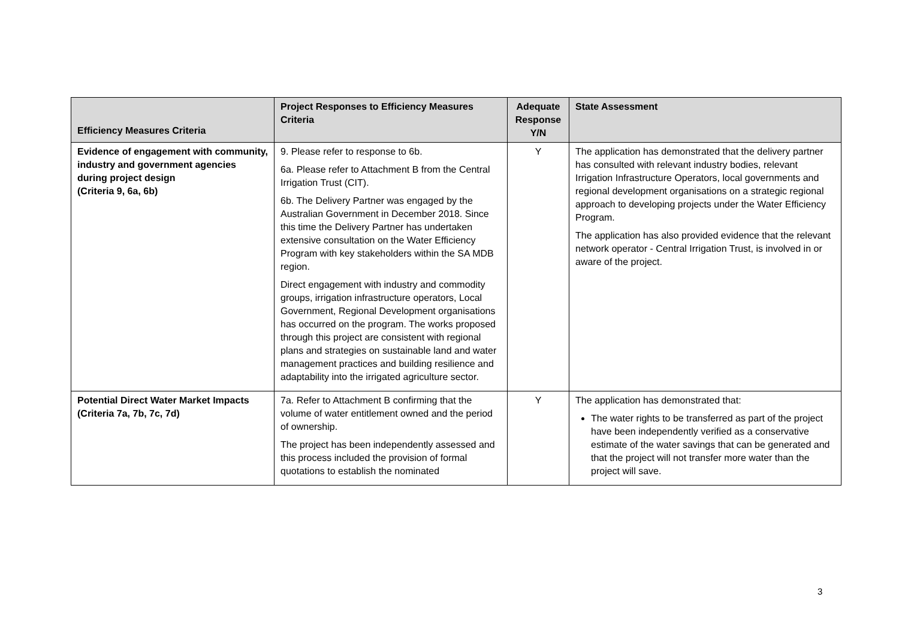| Efficiency Measures Criteria | Project Responses to Efficiency Measures Criteria | Adequate Response Y/N | State Assessment |
| --- | --- | --- | --- |
| Evidence of engagement with community, industry and government agencies during project design (Criteria 9, 6a, 6b) | 9. Please refer to response to 6b. 6a. Please refer to Attachment B from the Central Irrigation Trust (CIT). 6b. The Delivery Partner was engaged by the Australian Government in December 2018. Since this time the Delivery Partner has undertaken extensive consultation on the Water Efficiency Program with key stakeholders within the SA MDB region. Direct engagement with industry and commodity groups, irrigation infrastructure operators, Local Government, Regional Development organisations has occurred on the program. The works proposed through this project are consistent with regional plans and strategies on sustainable land and water management practices and building resilience and adaptability into the irrigated agriculture sector. | Y | The application has demonstrated that the delivery partner has consulted with relevant industry bodies, relevant Irrigation Infrastructure Operators, local governments and regional development organisations on a strategic regional approach to developing projects under the Water Efficiency Program. The application has also provided evidence that the relevant network operator - Central Irrigation Trust, is involved in or aware of the project. |
| Potential Direct Water Market Impacts (Criteria 7a, 7b, 7c, 7d) | 7a. Refer to Attachment B confirming that the volume of water entitlement owned and the period of ownership. The project has been independently assessed and this process included the provision of formal quotations to establish the nominated | Y | The application has demonstrated that: The water rights to be transferred as part of the project have been independently verified as a conservative estimate of the water savings that can be generated and that the project will not transfer more water than the project will save. |
3